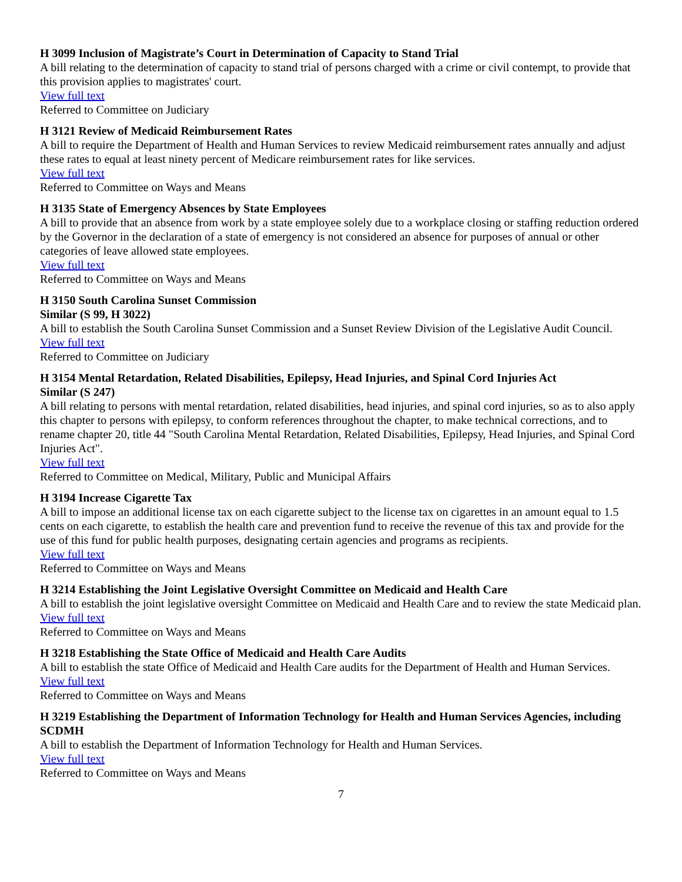H 3099 Inclusion of Magistrate’s Court in Determination of Capacity to Stand Trial
A bill relating to the determination of capacity to stand trial of persons charged with a crime or civil contempt, to provide that this provision applies to magistrates' court.
View full text
Referred to Committee on Judiciary
H 3121 Review of Medicaid Reimbursement Rates
A bill to require the Department of Health and Human Services to review Medicaid reimbursement rates annually and adjust these rates to equal at least ninety percent of Medicare reimbursement rates for like services.
View full text
Referred to Committee on Ways and Means
H 3135 State of Emergency Absences by State Employees
A bill to provide that an absence from work by a state employee solely due to a workplace closing or staffing reduction ordered by the Governor in the declaration of a state of emergency is not considered an absence for purposes of annual or other categories of leave allowed state employees.
View full text
Referred to Committee on Ways and Means
H 3150 South Carolina Sunset Commission
Similar (S 99, H 3022)
A bill to establish the South Carolina Sunset Commission and a Sunset Review Division of the Legislative Audit Council.
View full text
Referred to Committee on Judiciary
H 3154 Mental Retardation, Related Disabilities, Epilepsy, Head Injuries, and Spinal Cord Injuries Act
Similar (S 247)
A bill relating to persons with mental retardation, related disabilities, head injuries, and spinal cord injuries, so as to also apply this chapter to persons with epilepsy, to conform references throughout the chapter, to make technical corrections, and to rename chapter 20, title 44 "South Carolina Mental Retardation, Related Disabilities, Epilepsy, Head Injuries, and Spinal Cord Injuries Act".
View full text
Referred to Committee on Medical, Military, Public and Municipal Affairs
H 3194 Increase Cigarette Tax
A bill to impose an additional license tax on each cigarette subject to the license tax on cigarettes in an amount equal to 1.5 cents on each cigarette, to establish the health care and prevention fund to receive the revenue of this tax and provide for the use of this fund for public health purposes, designating certain agencies and programs as recipients.
View full text
Referred to Committee on Ways and Means
H 3214 Establishing the Joint Legislative Oversight Committee on Medicaid and Health Care
A bill to establish the joint legislative oversight Committee on Medicaid and Health Care and to review the state Medicaid plan.
View full text
Referred to Committee on Ways and Means
H 3218 Establishing the State Office of Medicaid and Health Care Audits
A bill to establish the state Office of Medicaid and Health Care audits for the Department of Health and Human Services.
View full text
Referred to Committee on Ways and Means
H 3219 Establishing the Department of Information Technology for Health and Human Services Agencies, including SCDMH
A bill to establish the Department of Information Technology for Health and Human Services.
View full text
Referred to Committee on Ways and Means
7